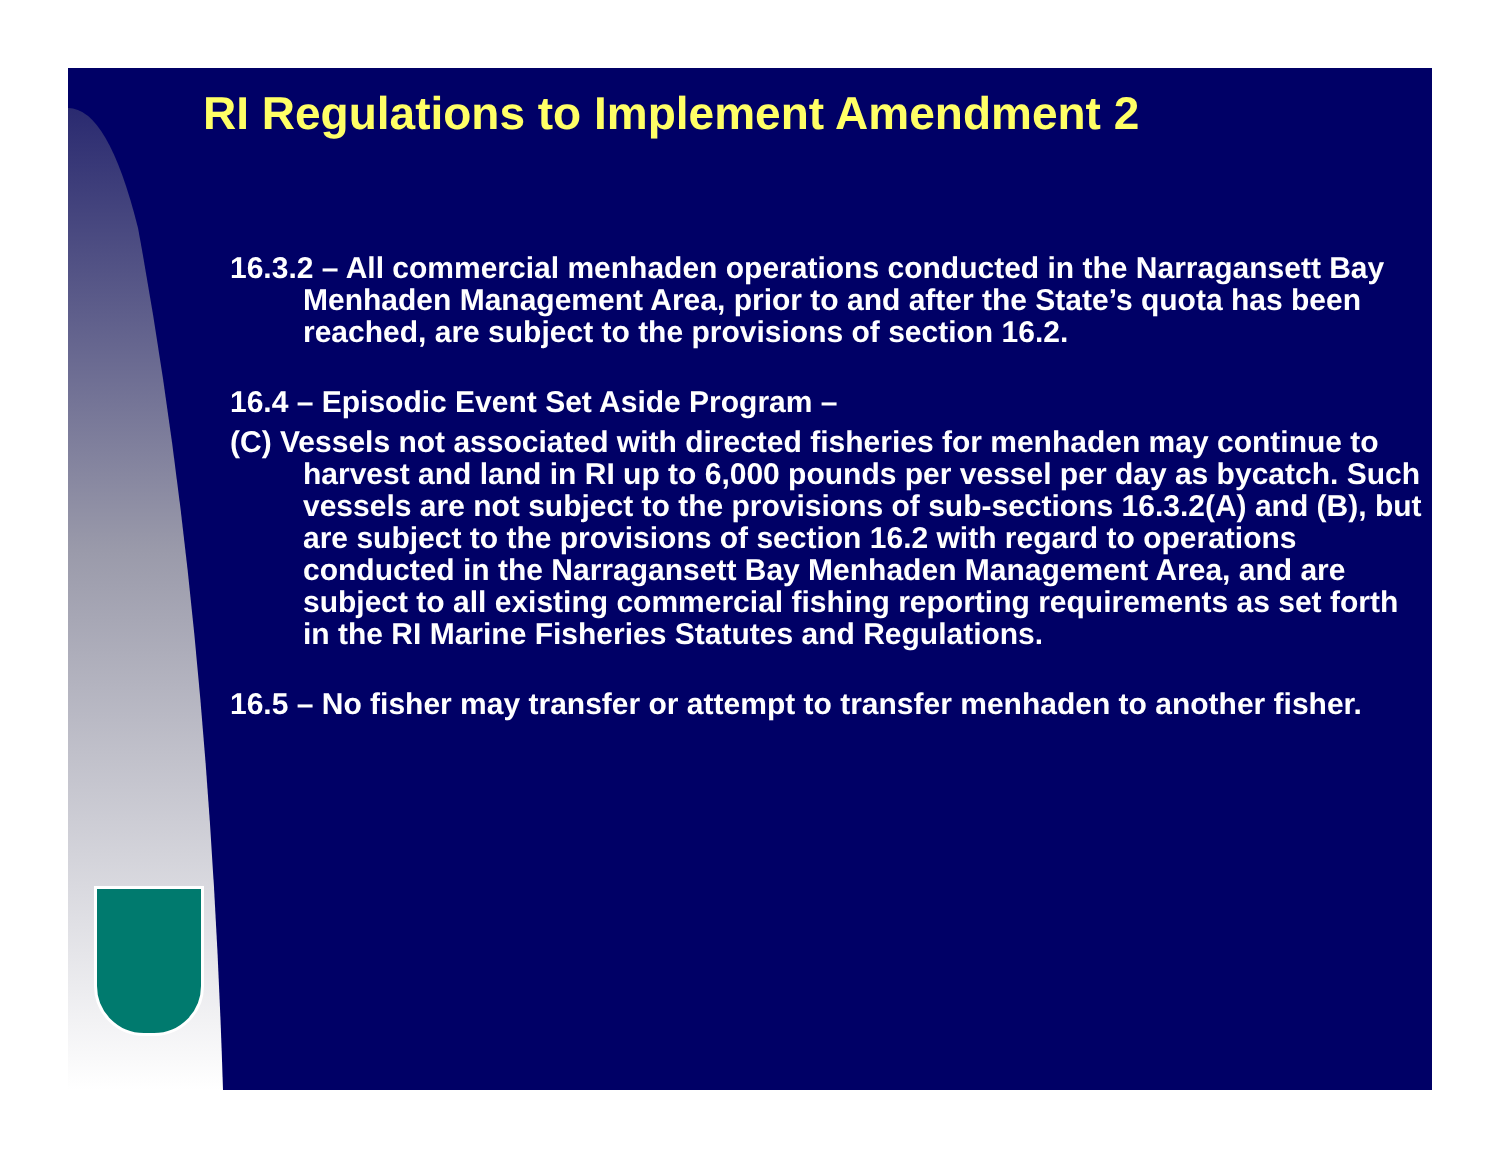RI Regulations to Implement Amendment 2
16.3.2 – All commercial menhaden operations conducted in the Narragansett Bay Menhaden Management Area, prior to and after the State’s quota has been reached, are subject to the provisions of section 16.2.
16.4 – Episodic Event Set Aside Program –
(C) Vessels not associated with directed fisheries for menhaden may continue to harvest and land in RI up to 6,000 pounds per vessel per day as bycatch. Such vessels are not subject to the provisions of sub-sections 16.3.2(A) and (B), but are subject to the provisions of section 16.2 with regard to operations conducted in the Narragansett Bay Menhaden Management Area, and are subject to all existing commercial fishing reporting requirements as set forth in the RI Marine Fisheries Statutes and Regulations.
16.5 – No fisher may transfer or attempt to transfer menhaden to another fisher.